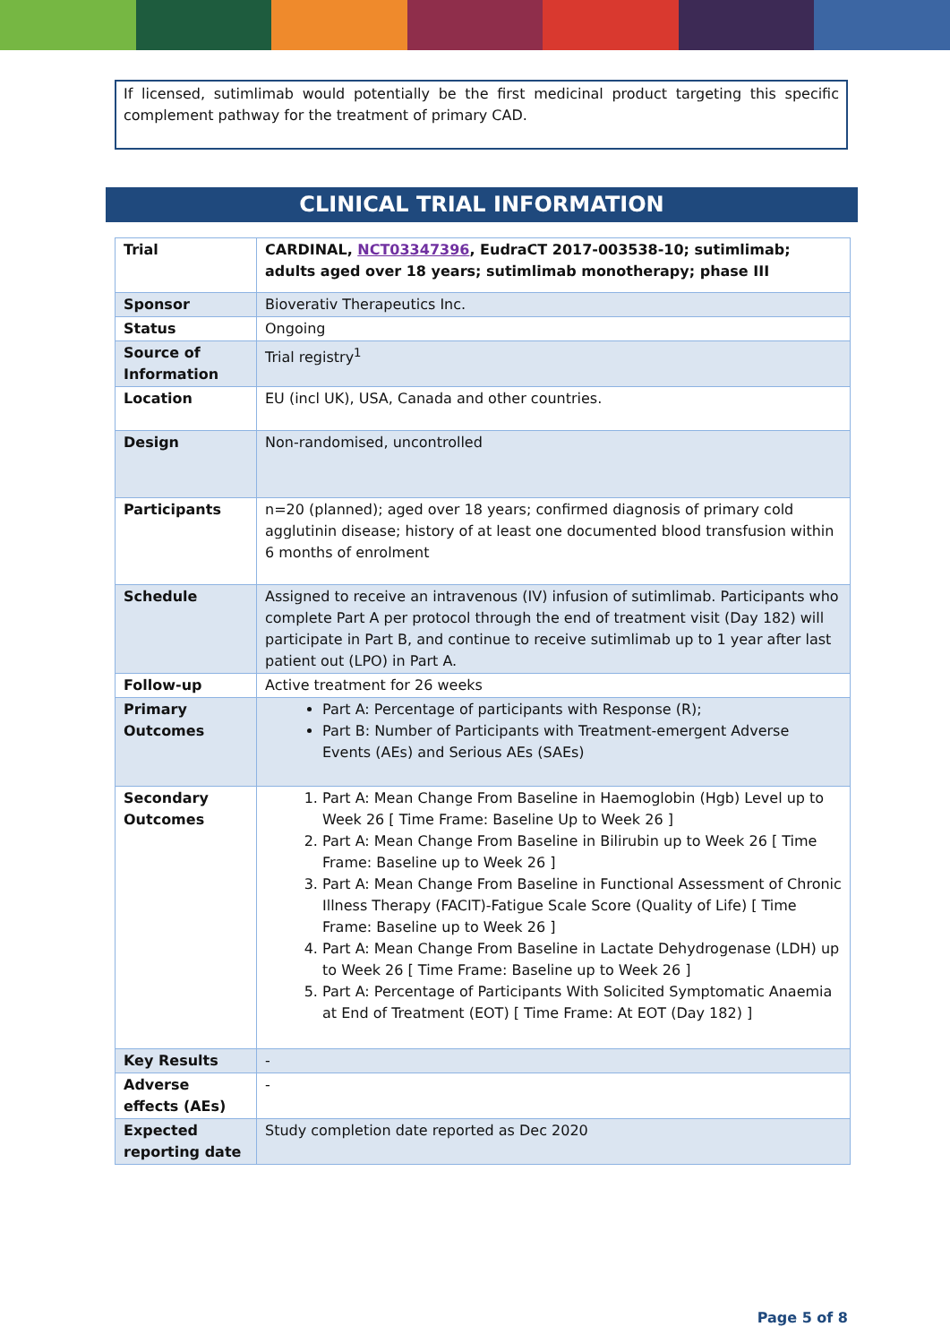If licensed, sutimlimab would potentially be the first medicinal product targeting this specific complement pathway for the treatment of primary CAD.
CLINICAL TRIAL INFORMATION
| Trial | CARDINAL, NCT03347396 , EudraCT 2017-003538-10; sutimlimab; adults aged over 18 years; sutimlimab monotherapy; phase III |
| Sponsor | Bioverativ Therapeutics Inc. |
| Status | Ongoing |
| Source of Information | Trial registry<sup>1</sup> |
| Location | EU (incl UK), USA, Canada and other countries. |
| Design | Non-randomised, uncontrolled |
| Participants | n=20 (planned); aged over 18 years; confirmed diagnosis of primary cold agglutinin disease; history of at least one documented blood transfusion within 6 months of enrolment |
| Schedule | Assigned to receive an intravenous (IV) infusion of sutimlimab. Participants who complete Part A per protocol through the end of treatment visit (Day 182) will participate in Part B, and continue to receive sutimlimab up to 1 year after last patient out (LPO) in Part A. |
| Follow-up | Active treatment for 26 weeks |
| Primary Outcomes | Part A: Percentage of participants with Response (R); Part B: Number of Participants with Treatment-emergent Adverse Events (AEs) and Serious AEs (SAEs) |
| Secondary Outcomes | 1. Part A: Mean Change From Baseline in Haemoglobin (Hgb) Level up to Week 26 [ Time Frame: Baseline Up to Week 26 ] 2. Part A: Mean Change From Baseline in Bilirubin up to Week 26 [ Time Frame: Baseline up to Week 26 ] 3. Part A: Mean Change From Baseline in Functional Assessment of Chronic Illness Therapy (FACIT)-Fatigue Scale Score (Quality of Life) [ Time Frame: Baseline up to Week 26 ] 4. Part A: Mean Change From Baseline in Lactate Dehydrogenase (LDH) up to Week 26 [ Time Frame: Baseline up to Week 26 ] 5. Part A: Percentage of Participants With Solicited Symptomatic Anaemia at End of Treatment (EOT) [ Time Frame: At EOT (Day 182) ] |
| Key Results | - |
| Adverse effects (AEs) | - |
| Expected reporting date | Study completion date reported as Dec 2020 |
Page 5 of 8